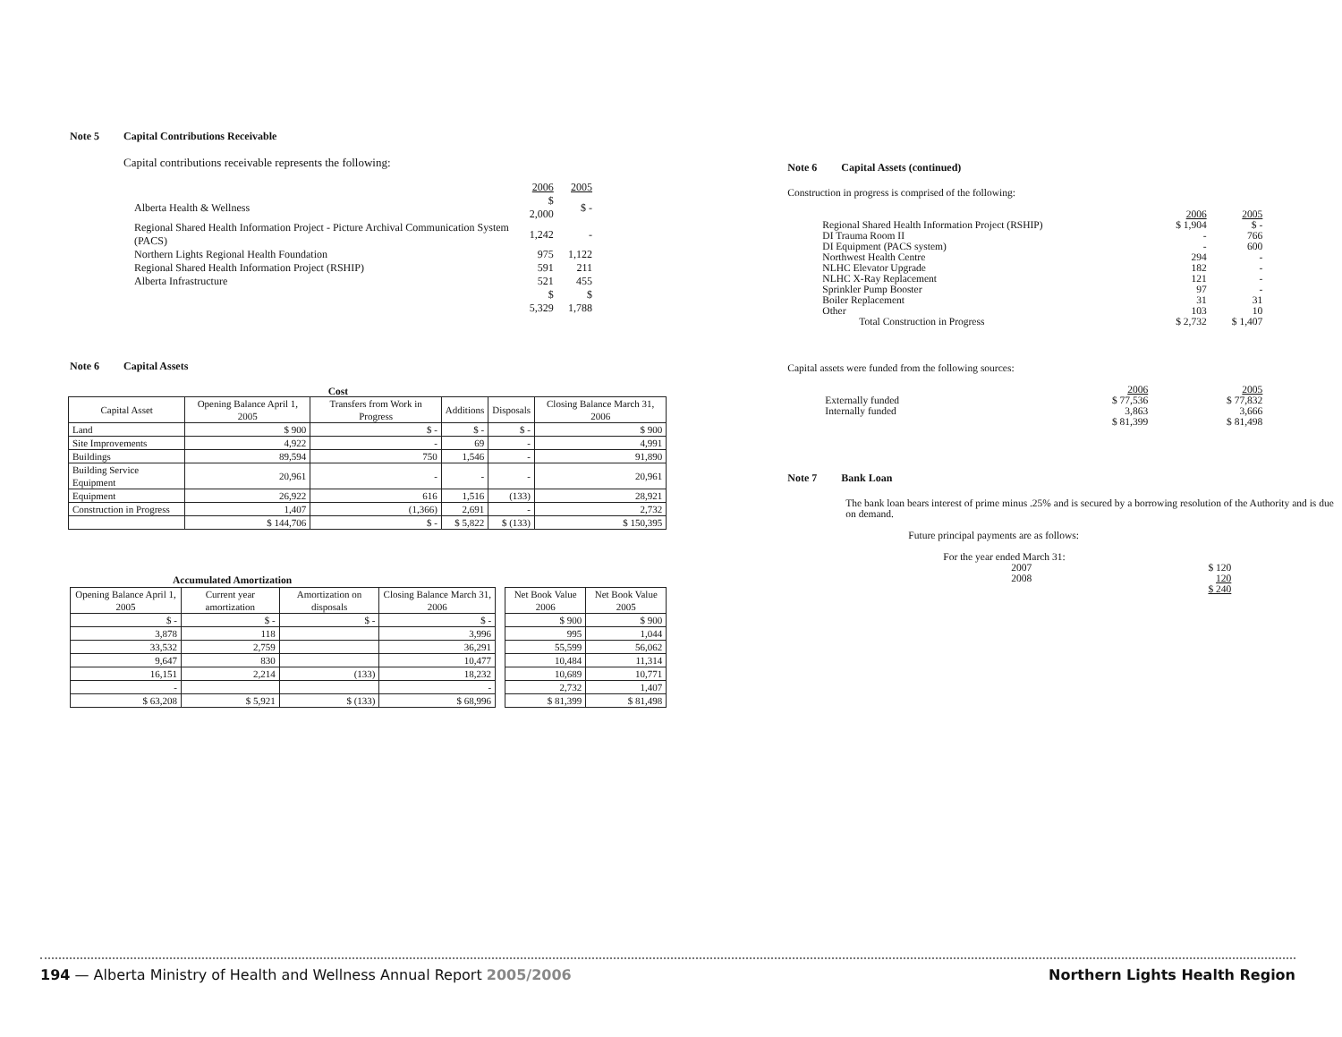Note 5 Capital Contributions Receivable
Capital contributions receivable represents the following:
| | 2006 | 2005 |
| Alberta Health & Wellness | $ 2,000 | $ - |
| Regional Shared Health Information Project - Picture Archival Communication System (PACS) | 1,242 | - |
| Northern Lights Regional Health Foundation | 975 | 1,122 |
| Regional Shared Health Information Project (RSHIP) | 591 | 211 |
| Alberta Infrastructure | 521 | 455 |
| | $ 5,329 | $ 1,788 |
Note 6 Capital Assets
Cost
| Capital Asset | Opening Balance April 1, 2005 | Transfers from Work in Progress | Additions | Disposals | Closing Balance March 31, 2006 |
| --- | --- | --- | --- | --- | --- |
| Land | $ 900 | $ - | $ - | $ - | $ 900 |
| Site Improvements | 4,922 | - | 69 | - | 4,991 |
| Buildings | 89,594 | 750 | 1,546 | - | 91,890 |
| Building Service Equipment | 20,961 | - | - | - | 20,961 |
| Equipment | 26,922 | 616 | 1,516 | (133) | 28,921 |
| Construction in Progress | 1,407 | (1,366) | 2,691 | - | 2,732 |
| | $ 144,706 | $ - | $ 5,822 | $ (133) | $ 150,395 |
Accumulated Amortization
| Opening Balance April 1, 2005 | Current year amortization | Amortization on disposals | Closing Balance March 31, 2006 |
| --- | --- | --- | --- |
| $ - | $ - | $ - | $ - |
| 3,878 | 118 | | 3,996 |
| 33,532 | 2,759 | | 36,291 |
| 9,647 | 830 | | 10,477 |
| 16,151 | 2,214 | (133) | 18,232 |
| - | | | - |
| $ 63,208 | $ 5,921 | $ (133) | $ 68,996 |
| Net Book Value 2006 | Net Book Value 2005 |
| --- | --- |
| $ 900 | $ 900 |
| 995 | 1,044 |
| 55,599 | 56,062 |
| 10,484 | 11,314 |
| 10,689 | 10,771 |
| 2,732 | 1,407 |
| $ 81,399 | $ 81,498 |
Note 6 Capital Assets (continued)
Construction in progress is comprised of the following:
| | 2006 | 2005 |
| Regional Shared Health Information Project (RSHIP) | $ 1,904 | $ - |
| DI Trauma Room II | - | 766 |
| DI Equipment (PACS system) | - | 600 |
| Northwest Health Centre | 294 | - |
| NLHC Elevator Upgrade | 182 | - |
| NLHC X-Ray Replacement | 121 | - |
| Sprinkler Pump Booster | 97 | - |
| Boiler Replacement | 31 | 31 |
| Other | 103 | 10 |
| Total Construction in Progress | $ 2,732 | $ 1,407 |
Capital assets were funded from the following sources:
| | 2006 | 2005 |
| Externally funded | $ 77,536 | $ 77,832 |
| Internally funded | 3,863 | 3,666 |
| | $ 81,399 | $ 81,498 |
Note 7 Bank Loan
The bank loan bears interest of prime minus .25% and is secured by a borrowing resolution of the Authority and is due on demand.
Future principal payments are as follows:
| For the year ended March 31: | |
| 2007 | $ 120 |
| 2008 | 120 |
| | $ 240 |
194 — Alberta Ministry of Health and Wellness Annual Report 2005/2006
Northern Lights Health Region